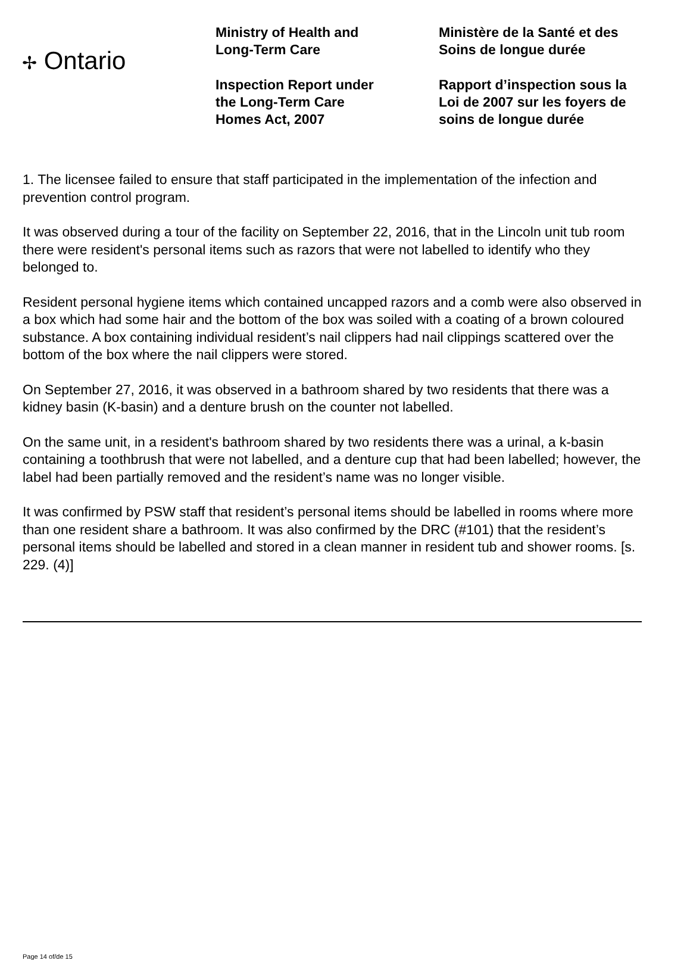✢ Ontario
Ministry of Health and
Long-Term Care
Inspection Report under
the Long-Term Care
Homes Act, 2007
Ministère de la Santé et des
Soins de longue durée
Rapport d’inspection sous la
Loi de 2007 sur les foyers de
soins de longue durée
1. The licensee failed to ensure that staff participated in the implementation of the infection and prevention control program.
It was observed during a tour of the facility on September 22, 2016, that in the Lincoln unit tub room there were resident's personal items such as razors that were not labelled to identify who they belonged to.
Resident personal hygiene items which contained uncapped razors and a comb were also observed in a box which had some hair and the bottom of the box was soiled with a coating of a brown coloured substance. A box containing individual resident’s nail clippers had nail clippings scattered over the bottom of the box where the nail clippers were stored.
On September 27, 2016, it was observed in a bathroom shared by two residents that there was a kidney basin (K-basin) and a denture brush on the counter not labelled.
On the same unit, in a resident's bathroom shared by two residents there was a urinal, a k-basin containing a toothbrush that were not labelled, and a denture cup that had been labelled; however, the label had been partially removed and the resident’s name was no longer visible.
It was confirmed by PSW staff that resident’s personal items should be labelled in rooms where more than one resident share a bathroom. It was also confirmed by the DRC (#101) that the resident’s personal items should be labelled and stored in a clean manner in resident tub and shower rooms. [s. 229. (4)]
Page 14 of/de 15